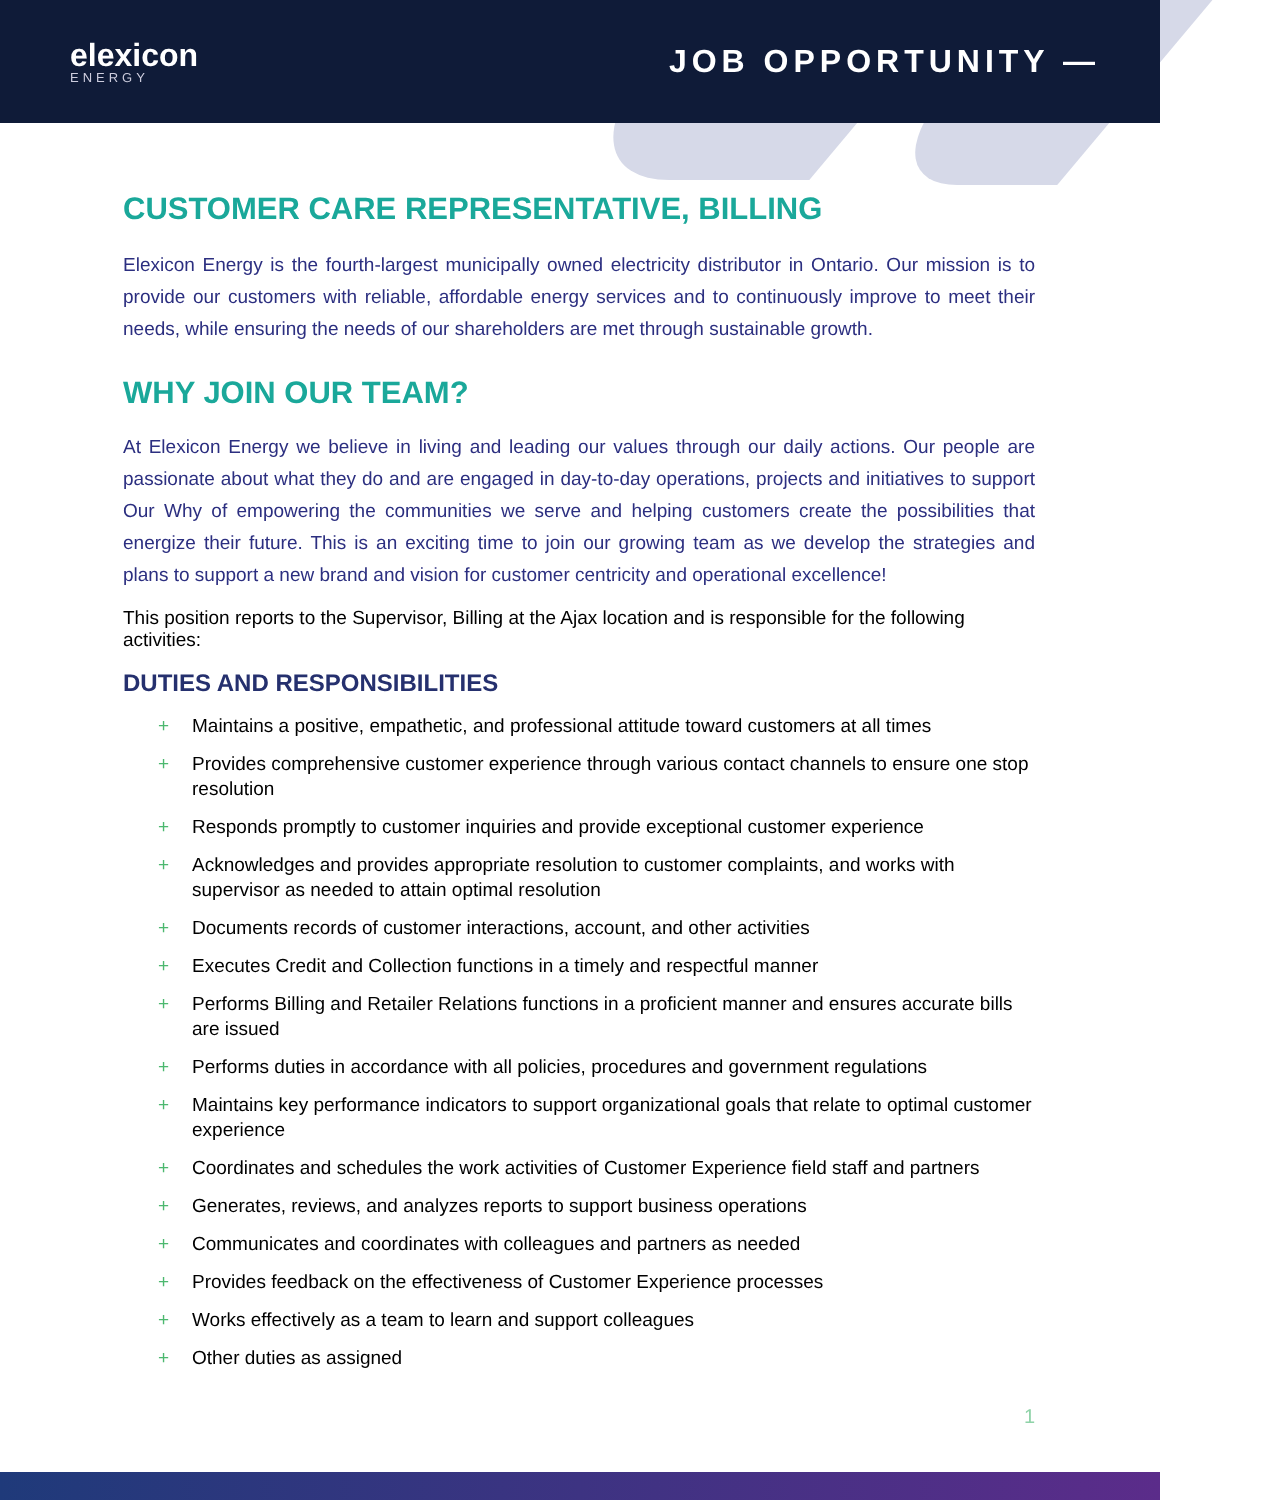elexicon
ENERGY
JOB OPPORTUNITY —
CUSTOMER CARE REPRESENTATIVE, BILLING
Elexicon Energy is the fourth-largest municipally owned electricity distributor in Ontario. Our mission is to provide our customers with reliable, affordable energy services and to continuously improve to meet their needs, while ensuring the needs of our shareholders are met through sustainable growth.
WHY JOIN OUR TEAM?
At Elexicon Energy we believe in living and leading our values through our daily actions. Our people are passionate about what they do and are engaged in day-to-day operations, projects and initiatives to support Our Why of empowering the communities we serve and helping customers create the possibilities that energize their future. This is an exciting time to join our growing team as we develop the strategies and plans to support a new brand and vision for customer centricity and operational excellence!
This position reports to the Supervisor, Billing at the Ajax location and is responsible for the following activities:
DUTIES AND RESPONSIBILITIES
+ Maintains a positive, empathetic, and professional attitude toward customers at all times
+ Provides comprehensive customer experience through various contact channels to ensure one stop resolution
+ Responds promptly to customer inquiries and provide exceptional customer experience
+ Acknowledges and provides appropriate resolution to customer complaints, and works with supervisor as needed to attain optimal resolution
+ Documents records of customer interactions, account, and other activities
+ Executes Credit and Collection functions in a timely and respectful manner
+ Performs Billing and Retailer Relations functions in a proficient manner and ensures accurate bills are issued
+ Performs duties in accordance with all policies, procedures and government regulations
+ Maintains key performance indicators to support organizational goals that relate to optimal customer experience
+ Coordinates and schedules the work activities of Customer Experience field staff and partners
+ Generates, reviews, and analyzes reports to support business operations
+ Communicates and coordinates with colleagues and partners as needed
+ Provides feedback on the effectiveness of Customer Experience processes
+ Works effectively as a team to learn and support colleagues
+ Other duties as assigned
1